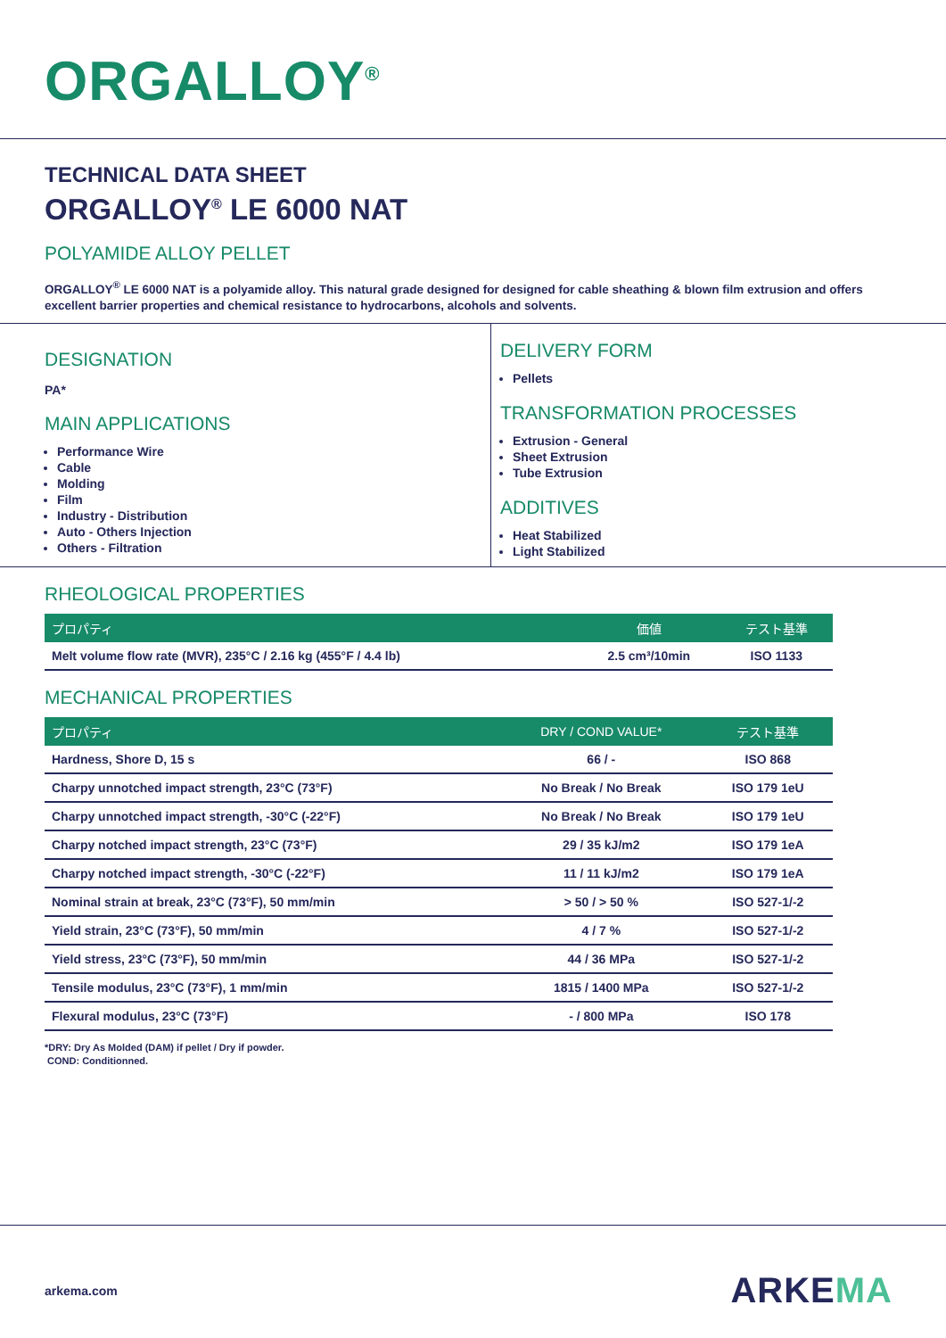ORGALLOY<sup>®</sup>
TECHNICAL DATA SHEET
ORGALLOY<sup>®</sup> LE 6000 NAT
POLYAMIDE ALLOY PELLET
ORGALLOY<sup>®</sup> LE 6000 NAT is a polyamide alloy. This natural grade designed for designed for cable sheathing & blown film extrusion and offers excellent barrier properties and chemical resistance to hydrocarbons, alcohols and solvents.
DESIGNATION
PA*
MAIN APPLICATIONS
Performance Wire
Cable
Molding
Film
Industry - Distribution
Auto - Others Injection
Others - Filtration
DELIVERY FORM
Pellets
TRANSFORMATION PROCESSES
Extrusion - General
Sheet Extrusion
Tube Extrusion
ADDITIVES
Heat Stabilized
Light Stabilized
RHEOLOGICAL PROPERTIES
| プロパティ | 価値 | テスト基準 |
| --- | --- | --- |
| Melt volume flow rate (MVR), 235°C / 2.16 kg (455°F / 4.4 lb) | 2.5 cm³/10min | ISO 1133 |
MECHANICAL PROPERTIES
| プロパティ | DRY / COND VALUE* | テスト基準 |
| --- | --- | --- |
| Hardness, Shore D, 15 s | 66 / - | ISO 868 |
| Charpy unnotched impact strength, 23°C (73°F) | No Break / No Break | ISO 179 1eU |
| Charpy unnotched impact strength, -30°C (-22°F) | No Break / No Break | ISO 179 1eU |
| Charpy notched impact strength, 23°C (73°F) | 29 / 35 kJ/m2 | ISO 179 1eA |
| Charpy notched impact strength, -30°C (-22°F) | 11 / 11 kJ/m2 | ISO 179 1eA |
| Nominal strain at break, 23°C (73°F), 50 mm/min | > 50 / > 50 % | ISO 527-1/-2 |
| Yield strain, 23°C (73°F), 50 mm/min | 4 / 7 % | ISO 527-1/-2 |
| Yield stress, 23°C (73°F), 50 mm/min | 44 / 36 MPa | ISO 527-1/-2 |
| Tensile modulus, 23°C (73°F), 1 mm/min | 1815 / 1400 MPa | ISO 527-1/-2 |
| Flexural modulus, 23°C (73°F) | - / 800 MPa | ISO 178 |
*DRY: Dry As Molded (DAM) if pellet / Dry if powder.
COND: Conditionned.
arkema.com ARKEMA